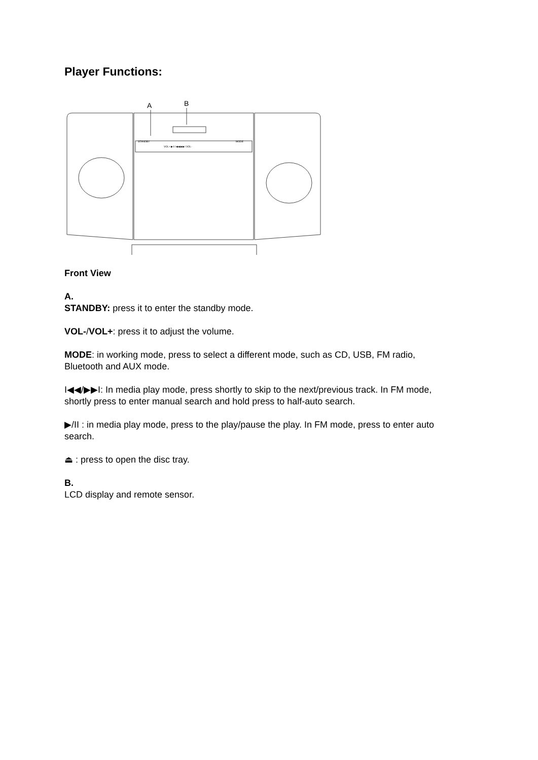Player Functions:
A
B
STANDBY
MODE
VOL+ ▶II I◀◀ ▶▶I VOL-
Front View
A.
STANDBY: press it to enter the standby mode.
VOL-/VOL+: press it to adjust the volume.
MODE: in working mode, press to select a different mode, such as CD, USB, FM radio, Bluetooth and AUX mode.
I◀◀/▶▶I: In media play mode, press shortly to skip to the next/previous track. In FM mode, shortly press to enter manual search and hold press to half-auto search.
▶/II : in media play mode, press to the play/pause the play. In FM mode, press to enter auto search.
⏏ : press to open the disc tray.
B.
LCD display and remote sensor.